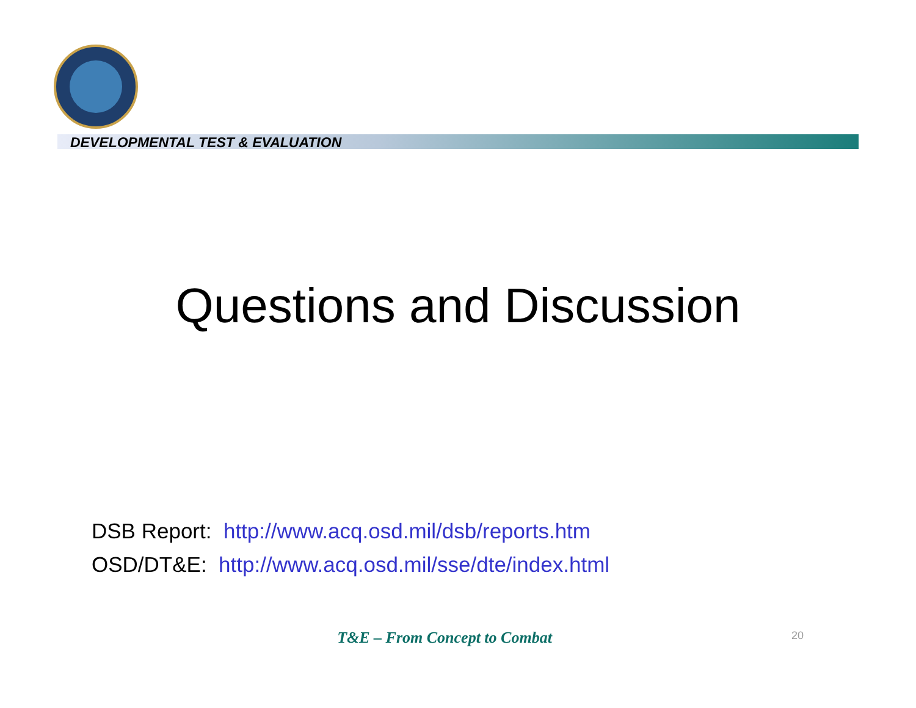DEVELOPMENTAL TEST & EVALUATION
Questions and Discussion
DSB Report: http://www.acq.osd.mil/dsb/reports.htm
OSD/DT&E: http://www.acq.osd.mil/sse/dte/index.html
T&E – From Concept to Combat 20